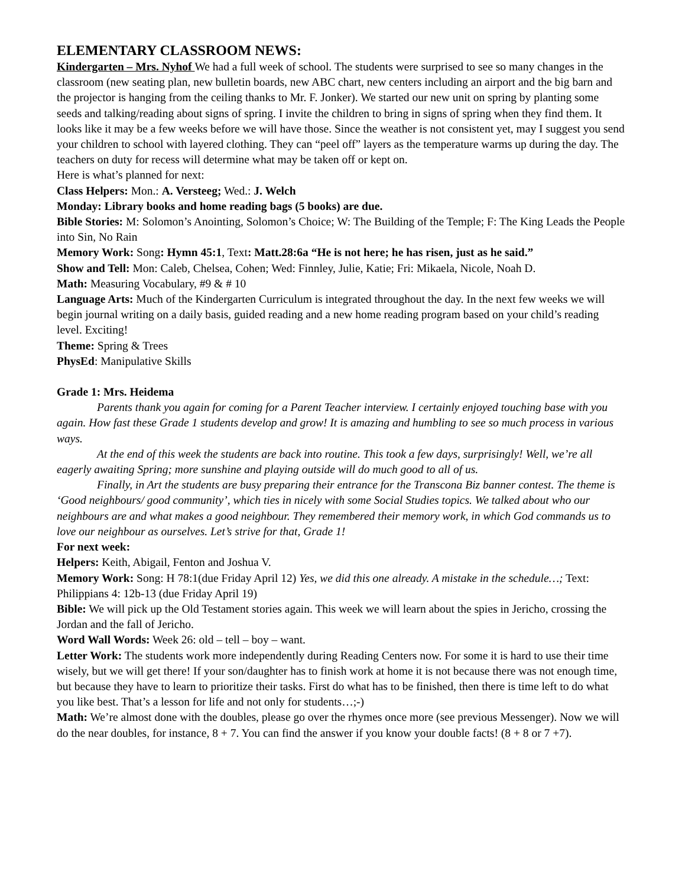ELEMENTARY CLASSROOM NEWS:
Kindergarten – Mrs. Nyhof We had a full week of school. The students were surprised to see so many changes in the classroom (new seating plan, new bulletin boards, new ABC chart, new centers including an airport and the big barn and the projector is hanging from the ceiling thanks to Mr. F. Jonker). We started our new unit on spring by planting some seeds and talking/reading about signs of spring. I invite the children to bring in signs of spring when they find them. It looks like it may be a few weeks before we will have those. Since the weather is not consistent yet, may I suggest you send your children to school with layered clothing. They can “peel off” layers as the temperature warms up during the day. The teachers on duty for recess will determine what may be taken off or kept on.
Here is what’s planned for next:
Class Helpers: Mon.: A. Versteeg; Wed.: J. Welch
Monday: Library books and home reading bags (5 books) are due.
Bible Stories: M: Solomon’s Anointing, Solomon’s Choice; W: The Building of the Temple; F: The King Leads the People into Sin, No Rain
Memory Work: Song: Hymn 45:1, Text: Matt.28:6a “He is not here; he has risen, just as he said.”
Show and Tell: Mon: Caleb, Chelsea, Cohen; Wed: Finnley, Julie, Katie; Fri: Mikaela, Nicole, Noah D.
Math: Measuring Vocabulary, #9 & # 10
Language Arts: Much of the Kindergarten Curriculum is integrated throughout the day. In the next few weeks we will begin journal writing on a daily basis, guided reading and a new home reading program based on your child’s reading level. Exciting!
Theme: Spring & Trees
PhysEd: Manipulative Skills
Grade 1: Mrs. Heidema
Parents thank you again for coming for a Parent Teacher interview. I certainly enjoyed touching base with you again. How fast these Grade 1 students develop and grow! It is amazing and humbling to see so much process in various ways.
At the end of this week the students are back into routine. This took a few days, surprisingly! Well, we’re all eagerly awaiting Spring; more sunshine and playing outside will do much good to all of us.
Finally, in Art the students are busy preparing their entrance for the Transcona Biz banner contest. The theme is ‘Good neighbours/ good community’, which ties in nicely with some Social Studies topics. We talked about who our neighbours are and what makes a good neighbour. They remembered their memory work, in which God commands us to love our neighbour as ourselves. Let’s strive for that, Grade 1!
For next week:
Helpers: Keith, Abigail, Fenton and Joshua V.
Memory Work: Song: H 78:1(due Friday April 12) Yes, we did this one already. A mistake in the schedule…; Text: Philippians 4: 12b-13 (due Friday April 19)
Bible: We will pick up the Old Testament stories again. This week we will learn about the spies in Jericho, crossing the Jordan and the fall of Jericho.
Word Wall Words: Week 26: old – tell – boy – want.
Letter Work: The students work more independently during Reading Centers now. For some it is hard to use their time wisely, but we will get there! If your son/daughter has to finish work at home it is not because there was not enough time, but because they have to learn to prioritize their tasks. First do what has to be finished, then there is time left to do what you like best. That’s a lesson for life and not only for students…;-)
Math: We’re almost done with the doubles, please go over the rhymes once more (see previous Messenger). Now we will do the near doubles, for instance, 8 + 7. You can find the answer if you know your double facts! (8 + 8 or 7 +7).